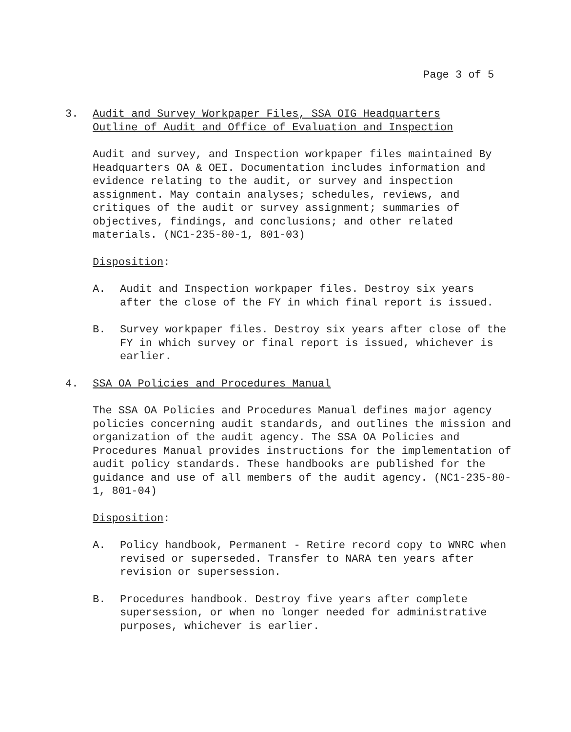Page 3 of 5
3. Audit and Survey Workpaper Files, SSA OIG Headquarters
Outline of Audit and Office of Evaluation and Inspection
Audit and survey, and Inspection workpaper files maintained By Headquarters OA & OEI. Documentation includes information and evidence relating to the audit, or survey and inspection assignment. May contain analyses; schedules, reviews, and critiques of the audit or survey assignment; summaries of objectives, findings, and conclusions; and other related materials. (NC1-235-80-1, 801-03)
Disposition:
A. Audit and Inspection workpaper files. Destroy six years after the close of the FY in which final report is issued.
B. Survey workpaper files. Destroy six years after close of the FY in which survey or final report is issued, whichever is earlier.
4. SSA OA Policies and Procedures Manual
The SSA OA Policies and Procedures Manual defines major agency policies concerning audit standards, and outlines the mission and organization of the audit agency. The SSA OA Policies and Procedures Manual provides instructions for the implementation of audit policy standards. These handbooks are published for the guidance and use of all members of the audit agency. (NC1-235-80-1, 801-04)
Disposition:
A. Policy handbook, Permanent - Retire record copy to WNRC when revised or superseded. Transfer to NARA ten years after revision or supersession.
B. Procedures handbook. Destroy five years after complete supersession, or when no longer needed for administrative purposes, whichever is earlier.